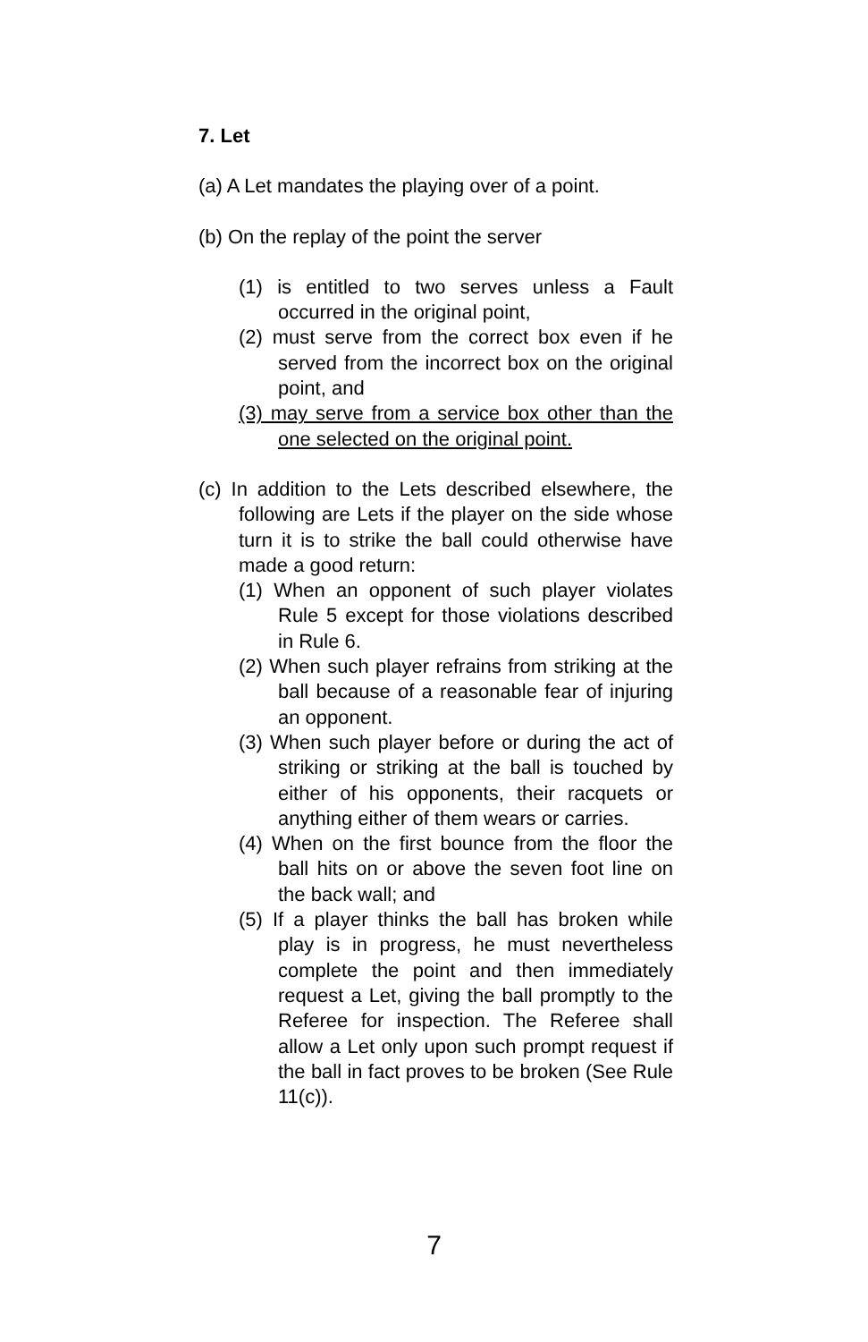7. Let
(a) A Let mandates the playing over of a point.
(b) On the replay of the point the server
(1) is entitled to two serves unless a Fault occurred in the original point,
(2) must serve from the correct box even if he served from the incorrect box on the original point, and
(3) may serve from a service box other than the one selected on the original point.
(c) In addition to the Lets described elsewhere, the following are Lets if the player on the side whose turn it is to strike the ball could otherwise have made a good return:
(1) When an opponent of such player violates Rule 5 except for those violations described in Rule 6.
(2) When such player refrains from striking at the ball because of a reasonable fear of injuring an opponent.
(3) When such player before or during the act of striking or striking at the ball is touched by either of his opponents, their racquets or anything either of them wears or carries.
(4) When on the first bounce from the floor the ball hits on or above the seven foot line on the back wall; and
(5) If a player thinks the ball has broken while play is in progress, he must nevertheless complete the point and then immediately request a Let, giving the ball promptly to the Referee for inspection. The Referee shall allow a Let only upon such prompt request if the ball in fact proves to be broken (See Rule 11(c)).
7